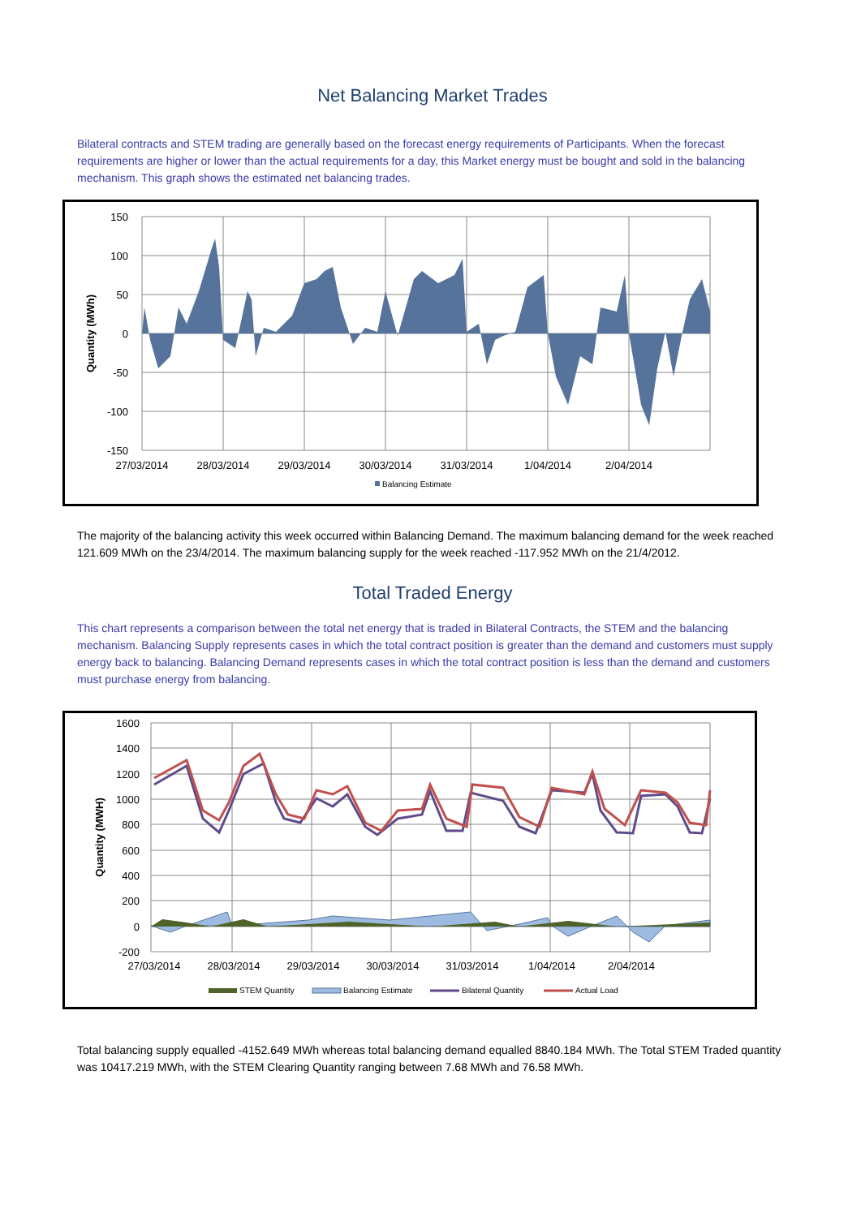Net Balancing Market Trades
Bilateral contracts and STEM trading are generally based on the forecast energy requirements of Participants. When the forecast requirements are higher or lower than the actual requirements for a day, this Market energy must be bought and sold in the balancing mechanism. This graph shows the estimated net balancing trades.
150
100
50
0
-50
-100
-150
27/03/2014
28/03/2014
29/03/2014
30/03/2014
31/03/2014
1/04/2014
2/04/2014
Quantity (MWh)
Balancing Estimate
The majority of the balancing activity this week occurred within Balancing Demand. The maximum balancing demand for the week reached 121.609 MWh on the 23/4/2014. The maximum balancing supply for the week reached -117.952 MWh on the 21/4/2012.
Total Traded Energy
This chart represents a comparison between the total net energy that is traded in Bilateral Contracts, the STEM and the balancing mechanism. Balancing Supply represents cases in which the total contract position is greater than the demand and customers must supply energy back to balancing. Balancing Demand represents cases in which the total contract position is less than the demand and customers must purchase energy from balancing.
1600
1400
1200
1000
800
600
400
200
0
-200
27/03/2014
28/03/2014
29/03/2014
30/03/2014
31/03/2014
1/04/2014
2/04/2014
Quantity (MWH)
STEM Quantity
Balancing Estimate
Bilateral Quantity
Actual Load
Total balancing supply equalled -4152.649 MWh whereas total balancing demand equalled 8840.184 MWh. The Total STEM Traded quantity was 10417.219 MWh, with the STEM Clearing Quantity ranging between 7.68 MWh and 76.58 MWh.